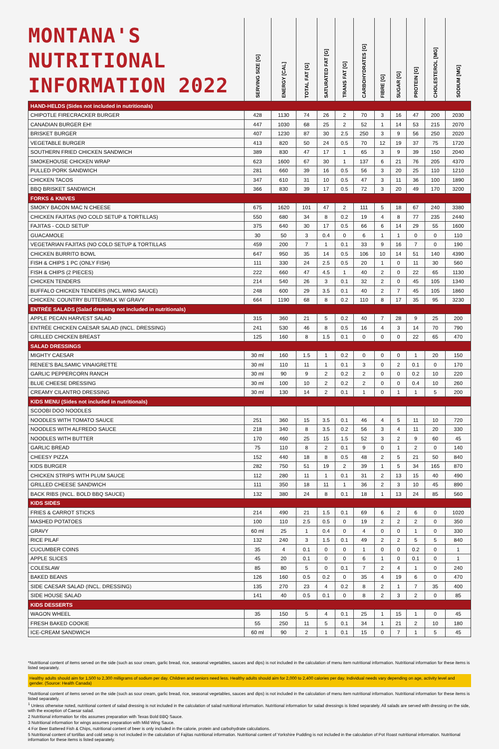| MONTANA'S NUTRITIONAL INFORMATION 2022 | SERVING SIZE [G] | ENERGY [CAL] | TOTAL FAT [G] | SATURATED FAT [G] | TRANS FAT [G] | CARBOHYDRATES [G] | FIBRE [G] | SUGAR [G] | PROTEIN [G] | CHOLESTEROL [MG] | SODIUM [MG] |
| --- | --- | --- | --- | --- | --- | --- | --- | --- | --- | --- | --- |
| HAND-HELDS (Sides not included in nutritionals) | | | | | | | | | | | |
| CHIPOTLE FIRECRACKER BURGER | 428 | 1130 | 74 | 26 | 2 | 70 | 3 | 16 | 47 | 200 | 2030 |
| CANADIAN BURGER EH! | 447 | 1030 | 68 | 25 | 2 | 52 | 1 | 14 | 53 | 215 | 2070 |
| BRISKET BURGER | 407 | 1230 | 87 | 30 | 2.5 | 250 | 3 | 9 | 56 | 250 | 2020 |
| VEGETABLE BURGER | 413 | 820 | 50 | 24 | 0.5 | 70 | 12 | 19 | 37 | 75 | 1720 |
| SOUTHERN FRIED CHICKEN SANDWICH | 389 | 830 | 47 | 17 | 1 | 65 | 3 | 9 | 39 | 150 | 2040 |
| SMOKEHOUSE CHICKEN WRAP | 623 | 1600 | 67 | 30 | 1 | 137 | 6 | 21 | 76 | 205 | 4370 |
| PULLED PORK SANDWICH | 281 | 660 | 39 | 16 | 0.5 | 56 | 3 | 20 | 25 | 110 | 1210 |
| CHICKEN TACOS | 347 | 610 | 31 | 10 | 0.5 | 47 | 3 | 11 | 36 | 100 | 1890 |
| BBQ BRISKET SANDWICH | 366 | 830 | 39 | 17 | 0.5 | 72 | 3 | 20 | 49 | 170 | 3200 |
| FORKS & KNIVES | | | | | | | | | | | |
| SMOKY BACON MAC N CHEESE | 675 | 1620 | 101 | 47 | 2 | 111 | 5 | 18 | 67 | 240 | 3380 |
| CHICKEN FAJITAS (NO COLD SETUP & TORTILLAS) | 550 | 680 | 34 | 8 | 0.2 | 19 | 4 | 8 | 77 | 235 | 2440 |
| FAJITAS - COLD SETUP | 375 | 640 | 30 | 17 | 0.5 | 66 | 6 | 14 | 29 | 55 | 1600 |
| GUACAMOLE | 30 | 50 | 3 | 0.4 | 0 | 6 | 1 | 1 | 0 | 0 | 110 |
| VEGETARIAN FAJITAS (NO COLD SETUP & TORTILLAS | 459 | 200 | 7 | 1 | 0.1 | 33 | 9 | 16 | 7 | 0 | 190 |
| CHICKEN BURRITO BOWL | 647 | 950 | 35 | 14 | 0.5 | 106 | 10 | 14 | 51 | 140 | 4390 |
| FISH & CHIPS 1 PC (ONLY FISH) | 111 | 330 | 24 | 2.5 | 0.5 | 20 | 1 | 0 | 11 | 30 | 560 |
| FISH & CHIPS (2 PIECES) | 222 | 660 | 47 | 4.5 | 1 | 40 | 2 | 0 | 22 | 65 | 1130 |
| CHICKEN TENDERS | 214 | 540 | 26 | 3 | 0.1 | 32 | 2 | 0 | 45 | 105 | 1340 |
| BUFFALO CHICKEN TENDERS (INCL.WING SAUCE) | 248 | 600 | 29 | 3.5 | 0.1 | 40 | 2 | 7 | 45 | 105 | 1860 |
| CHICKEN: COUNTRY BUTTERMILK W/ GRAVY | 664 | 1190 | 68 | 8 | 0.2 | 110 | 8 | 17 | 35 | 95 | 3230 |
| ENTRÉE SALADS (Salad dressing not included in nutritionals) | | | | | | | | | | | |
| APPLE PECAN HARVEST SALAD | 315 | 360 | 21 | 5 | 0.2 | 40 | 7 | 28 | 9 | 25 | 200 |
| ENTRÉE CHICKEN CAESAR SALAD (INCL. DRESSING) | 241 | 530 | 46 | 8 | 0.5 | 16 | 4 | 3 | 14 | 70 | 790 |
| GRILLED CHICKEN BREAST | 125 | 160 | 8 | 1.5 | 0.1 | 0 | 0 | 0 | 22 | 65 | 470 |
| SALAD DRESSINGS | | | | | | | | | | | |
| MIGHTY CAESAR | 30 ml | 160 | 1.5 | 1 | 0.2 | 0 | 0 | 0 | 1 | 20 | 150 |
| RENEE'S BALSAMIC VINAIGRETTE | 30 ml | 110 | 11 | 1 | 0.1 | 3 | 0 | 2 | 0.1 | 0 | 170 |
| GARLIC PEPPERCORN RANCH | 30 ml | 90 | 9 | 2 | 0.2 | 2 | 0 | 0 | 0.2 | 10 | 220 |
| BLUE CHEESE DRESSING | 30 ml | 100 | 10 | 2 | 0.2 | 2 | 0 | 0 | 0.4 | 10 | 260 |
| CREAMY CILANTRO DRESSING | 30 ml | 130 | 14 | 2 | 0.1 | 1 | 0 | 1 | 1 | 5 | 200 |
| KIDS MENU (Sides not included in nutritionals) | | | | | | | | | | | |
| SCOOBI DOO NOODLES | | | | | | | | | | | |
| NOODLES WITH TOMATO SAUCE | 251 | 360 | 15 | 3.5 | 0.1 | 46 | 4 | 5 | 11 | 10 | 720 |
| NOODLES WITH ALFREDO SAUCE | 218 | 340 | 8 | 3.5 | 0.2 | 56 | 3 | 4 | 11 | 20 | 330 |
| NOODLES WITH BUTTER | 170 | 460 | 25 | 15 | 1.5 | 52 | 3 | 2 | 9 | 60 | 45 |
| GARLIC BREAD | 75 | 110 | 8 | 2 | 0.1 | 9 | 0 | 1 | 2 | 0 | 140 |
| CHEESY PIZZA | 152 | 440 | 18 | 8 | 0.5 | 48 | 2 | 5 | 21 | 50 | 840 |
| KIDS BURGER | 282 | 750 | 51 | 19 | 2 | 39 | 1 | 5 | 34 | 165 | 870 |
| CHICKEN STRIPS WITH PLUM SAUCE | 112 | 280 | 11 | 1 | 0.1 | 31 | 2 | 13 | 15 | 40 | 490 |
| GRILLED CHEESE SANDWICH | 111 | 350 | 18 | 11 | 1 | 36 | 2 | 3 | 10 | 45 | 890 |
| BACK RIBS (INCL. BOLD BBQ SAUCE) | 132 | 380 | 24 | 8 | 0.1 | 18 | 1 | 13 | 24 | 85 | 560 |
| KIDS SIDES | | | | | | | | | | | |
| FRIES & CARROT STICKS | 214 | 490 | 21 | 1.5 | 0.1 | 69 | 6 | 2 | 6 | 0 | 1020 |
| MASHED POTATOES | 100 | 110 | 2.5 | 0.5 | 0 | 19 | 2 | 2 | 2 | 0 | 350 |
| GRAVY | 60 ml | 25 | 1 | 0.4 | 0 | 4 | 0 | 0 | 1 | 0 | 330 |
| RICE PILAF | 132 | 240 | 3 | 1.5 | 0.1 | 49 | 2 | 2 | 5 | 5 | 840 |
| CUCUMBER COINS | 35 | 4 | 0.1 | 0 | 0 | 1 | 0 | 0 | 0.2 | 0 | 1 |
| APPLE SLICES | 45 | 20 | 0.1 | 0 | 0 | 6 | 1 | 0 | 0.1 | 0 | 1 |
| COLESLAW | 85 | 80 | 5 | 0 | 0.1 | 7 | 2 | 4 | 1 | 0 | 240 |
| BAKED BEANS | 126 | 160 | 0.5 | 0.2 | 0 | 35 | 4 | 19 | 6 | 0 | 470 |
| SIDE CAESAR SALAD (INCL. DRESSING) | 135 | 270 | 23 | 4 | 0.2 | 8 | 2 | 1 | 7 | 35 | 400 |
| SIDE HOUSE SALAD | 141 | 40 | 0.5 | 0.1 | 0 | 8 | 2 | 3 | 2 | 0 | 85 |
| KIDS DESSERTS | | | | | | | | | | | |
| WAGON WHEEL | 35 | 150 | 5 | 4 | 0.1 | 25 | 1 | 15 | 1 | 0 | 45 |
| FRESH BAKED COOKIE | 55 | 250 | 11 | 5 | 0.1 | 34 | 1 | 21 | 2 | 10 | 180 |
| ICE-CREAM SANDWICH | 60 ml | 90 | 2 | 1 | 0.1 | 15 | 0 | 7 | 1 | 5 | 45 |
*Nutritional content of items served on the side (such as sour cream, garlic bread, rice, seasonal vegetables, sauces and dips) is not included in the calculation of menu item nutritional information. Nutritional information for these items is listed separately.
Healthy adults should aim for 1,500 to 2,300 milligrams of sodium per day. Children and seniors need less. Healthy adults should aim for 2,000 to 2,400 calories per day. Individual needs vary depending on age, activity level and gender. (Source: Health Canada)
*Nutritional content of items served on the side (such as sour cream, garlic bread, rice, seasonal vegetables, sauces and dips) is not included in the calculation of menu item nutritional information. Nutritional information for these items is listed separately.
<sup>1</sup> Unless otherwise noted, nutritional content of salad dressing is not included in the calculation of salad nutritional information. Nutritional information for salad dressings is listed separately. All salads are served with dressing on the side, with the exception of Caesar salad.
2 Nutritional information for ribs assumes preparation with Texas Bold BBQ Sauce.
3 Nutritional information for wings assumes preparation with Mild Wing Sauce.
4 For Beer Battered Fish & Chips, nutritional content of beer is only included in the calorie, protein and carbohydrate calculations.
5 Nutritional content of tortillas and cold setup is not included in the calculation of Fajitas nutritional information. Nutritional content of Yorkshire Pudding is not included in the calculation of Pot Roast nutritional information. Nutritional information for these items is listed separately.